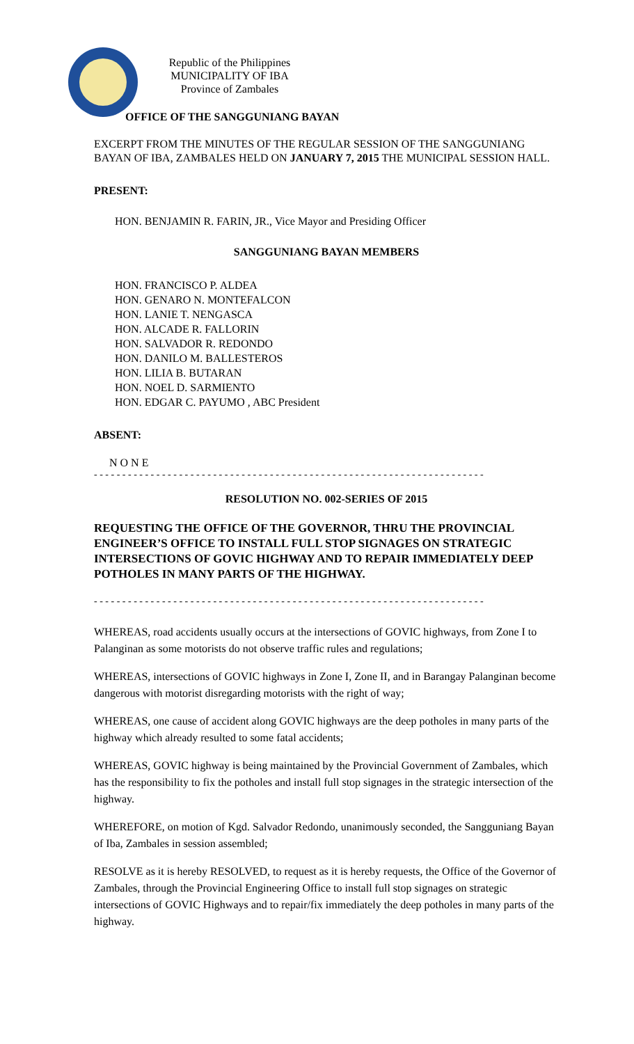Republic of the Philippines
MUNICIPALITY OF IBA
Province of Zambales
OFFICE OF THE SANGGUNIANG BAYAN
EXCERPT FROM THE MINUTES OF THE REGULAR SESSION OF THE SANGGUNIANG BAYAN OF IBA, ZAMBALES HELD ON JANUARY 7, 2015 THE MUNICIPAL SESSION HALL.
PRESENT:
HON. BENJAMIN R. FARIN, JR., Vice Mayor and Presiding Officer
SANGGUNIANG BAYAN MEMBERS
HON. FRANCISCO P. ALDEA
HON. GENARO N. MONTEFALCON
HON. LANIE T. NENGASCA
HON. ALCADE R. FALLORIN
HON. SALVADOR R. REDONDO
HON. DANILO M. BALLESTEROS
HON. LILIA B. BUTARAN
HON. NOEL D. SARMIENTO
HON. EDGAR C. PAYUMO , ABC President
ABSENT:
N O N E
- - - - - - - - - - - - - - - - - - - - - - - - - - - - - - - - - - - - - - - - - - - - - - - - - - - - - - - - - - - - - - - - - - - - -
RESOLUTION NO. 002-SERIES OF 2015
REQUESTING THE OFFICE OF THE GOVERNOR, THRU THE PROVINCIAL ENGINEER’S OFFICE TO INSTALL FULL STOP SIGNAGES ON STRATEGIC INTERSECTIONS OF GOVIC HIGHWAY AND TO REPAIR IMMEDIATELY DEEP POTHOLES IN MANY PARTS OF THE HIGHWAY.
- - - - - - - - - - - - - - - - - - - - - - - - - - - - - - - - - - - - - - - - - - - - - - - - - - - - - - - - - - - - - - - - - - - - -
WHEREAS, road accidents usually occurs at the intersections of GOVIC highways, from Zone I to Palanginan as some motorists do not observe traffic rules and regulations;
WHEREAS, intersections of GOVIC highways in Zone I, Zone II, and in Barangay Palanginan become dangerous with motorist disregarding motorists with the right of way;
WHEREAS, one cause of accident along GOVIC highways are the deep potholes in many parts of the highway which already resulted to some fatal accidents;
WHEREAS, GOVIC highway is being maintained by the Provincial Government of Zambales, which has the responsibility to fix the potholes and install full stop signages in the strategic intersection of the highway.
WHEREFORE, on motion of Kgd. Salvador Redondo, unanimously seconded, the Sangguniang Bayan of Iba, Zambales in session assembled;
RESOLVE as it is hereby RESOLVED, to request as it is hereby requests, the Office of the Governor of Zambales, through the Provincial Engineering Office to install full stop signages on strategic intersections of GOVIC Highways and to repair/fix immediately the deep potholes in many parts of the highway.